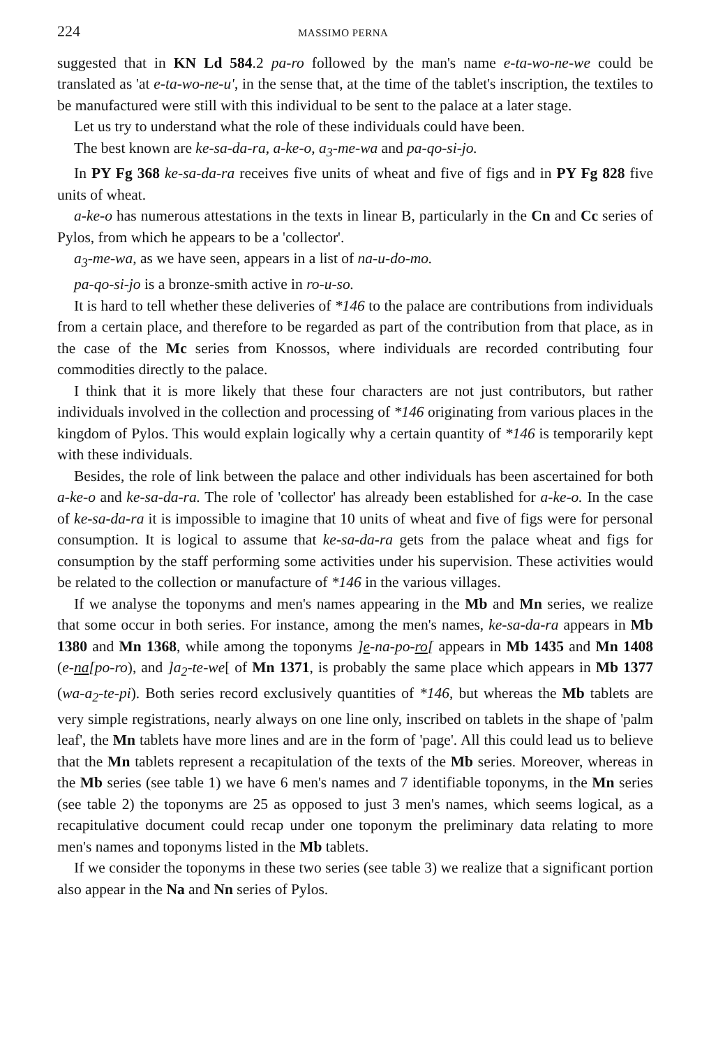224 MASSIMO PERNA
suggested that in KN Ld 584.2 pa-ro followed by the man's name e-ta-wo-ne-we could be translated as 'at e-ta-wo-ne-u', in the sense that, at the time of the tablet's inscription, the textiles to be manufactured were still with this individual to be sent to the palace at a later stage.
Let us try to understand what the role of these individuals could have been.
The best known are ke-sa-da-ra, a-ke-o, a<sub>3</sub>-me-wa and pa-qo-si-jo.
In PY Fg 368 ke-sa-da-ra receives five units of wheat and five of figs and in PY Fg 828 five units of wheat.
a-ke-o has numerous attestations in the texts in linear B, particularly in the Cn and Cc series of Pylos, from which he appears to be a 'collector'.
a<sub>3</sub>-me-wa, as we have seen, appears in a list of na-u-do-mo.
pa-qo-si-jo is a bronze-smith active in ro-u-so.
It is hard to tell whether these deliveries of *146 to the palace are contributions from individuals from a certain place, and therefore to be regarded as part of the contribution from that place, as in the case of the Mc series from Knossos, where individuals are recorded contributing four commodities directly to the palace.
I think that it is more likely that these four characters are not just contributors, but rather individuals involved in the collection and processing of *146 originating from various places in the kingdom of Pylos. This would explain logically why a certain quantity of *146 is temporarily kept with these individuals.
Besides, the role of link between the palace and other individuals has been ascertained for both a-ke-o and ke-sa-da-ra. The role of 'collector' has already been established for a-ke-o. In the case of ke-sa-da-ra it is impossible to imagine that 10 units of wheat and five of figs were for personal consumption. It is logical to assume that ke-sa-da-ra gets from the palace wheat and figs for consumption by the staff performing some activities under his supervision. These activities would be related to the collection or manufacture of *146 in the various villages.
If we analyse the toponyms and men's names appearing in the Mb and Mn series, we realize that some occur in both series. For instance, among the men's names, ke-sa-da-ra appears in Mb 1380 and Mn 1368, while among the toponyms ]e-na-po-ro[ appears in Mb 1435 and Mn 1408 (e-na[po-ro), and ]a<sub>2</sub>-te-we[ of Mn 1371, is probably the same place which appears in Mb 1377 (wa-a<sub>2</sub>-te-pi). Both series record exclusively quantities of *146, but whereas the Mb tablets are very simple registrations, nearly always on one line only, inscribed on tablets in the shape of 'palm leaf', the Mn tablets have more lines and are in the form of 'page'. All this could lead us to believe that the Mn tablets represent a recapitulation of the texts of the Mb series. Moreover, whereas in the Mb series (see table 1) we have 6 men's names and 7 identifiable toponyms, in the Mn series (see table 2) the toponyms are 25 as opposed to just 3 men's names, which seems logical, as a recapitulative document could recap under one toponym the preliminary data relating to more men's names and toponyms listed in the Mb tablets.
If we consider the toponyms in these two series (see table 3) we realize that a significant portion also appear in the Na and Nn series of Pylos.